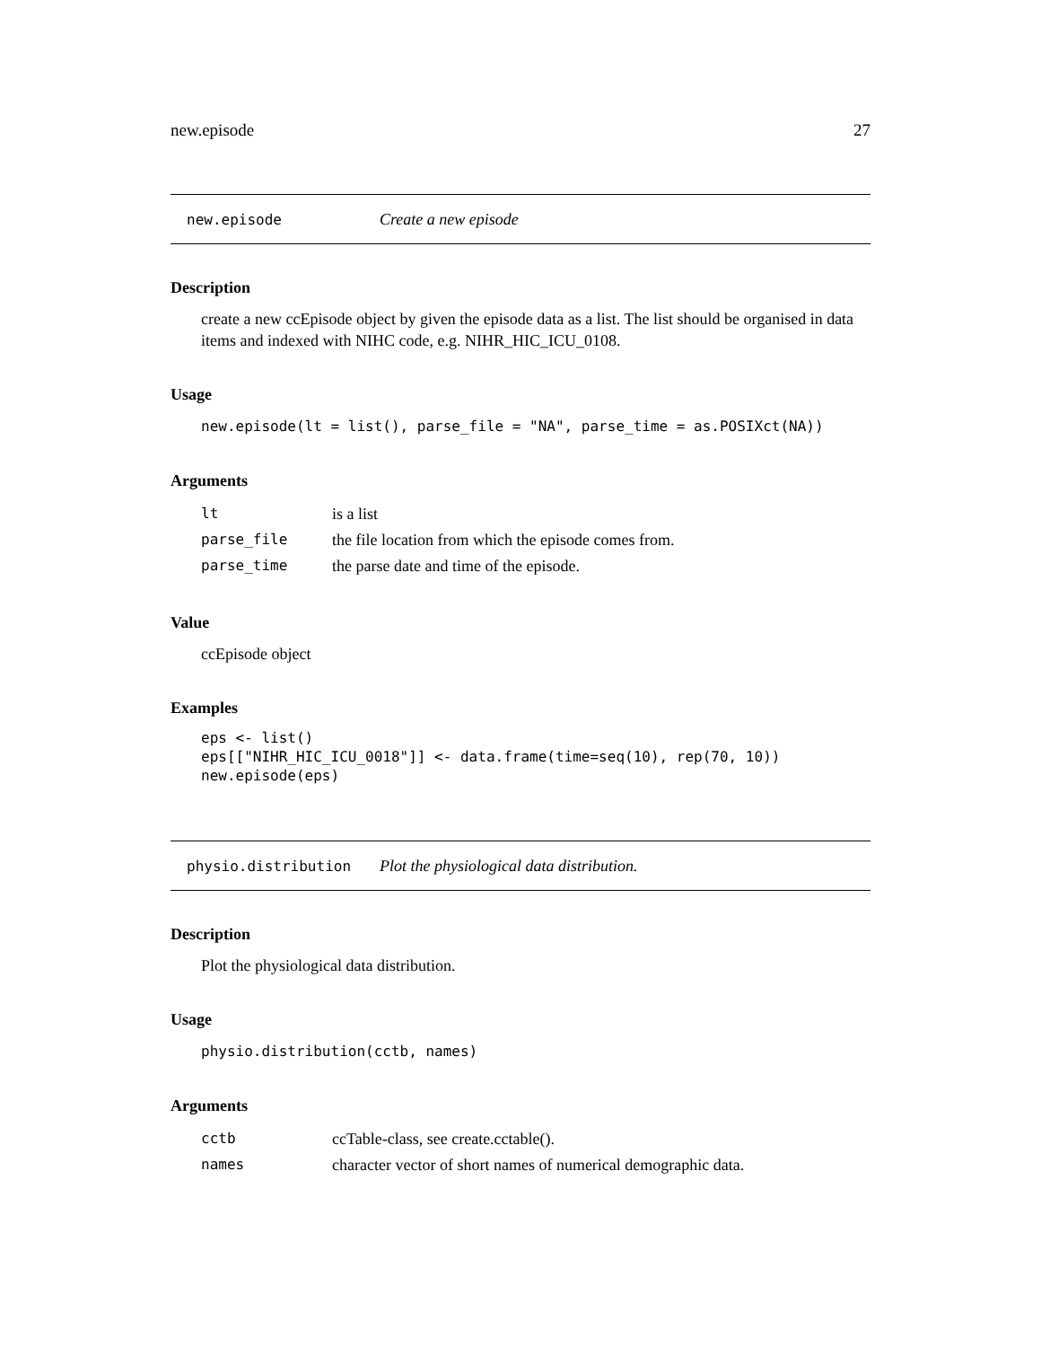new.episode 27
new.episode Create a new episode
Description
create a new ccEpisode object by given the episode data as a list. The list should be organised in data items and indexed with NIHC code, e.g. NIHR_HIC_ICU_0108.
Usage
new.episode(lt = list(), parse_file = "NA", parse_time = as.POSIXct(NA))
Arguments
| lt | is a list |
| parse_file | the file location from which the episode comes from. |
| parse_time | the parse date and time of the episode. |
Value
ccEpisode object
Examples
eps <- list()
eps[["NIHR_HIC_ICU_0018"]] <- data.frame(time=seq(10), rep(70, 10))
new.episode(eps)
physio.distribution Plot the physiological data distribution.
Description
Plot the physiological data distribution.
Usage
physio.distribution(cctb, names)
Arguments
| cctb | ccTable-class, see create.cctable(). |
| names | character vector of short names of numerical demographic data. |